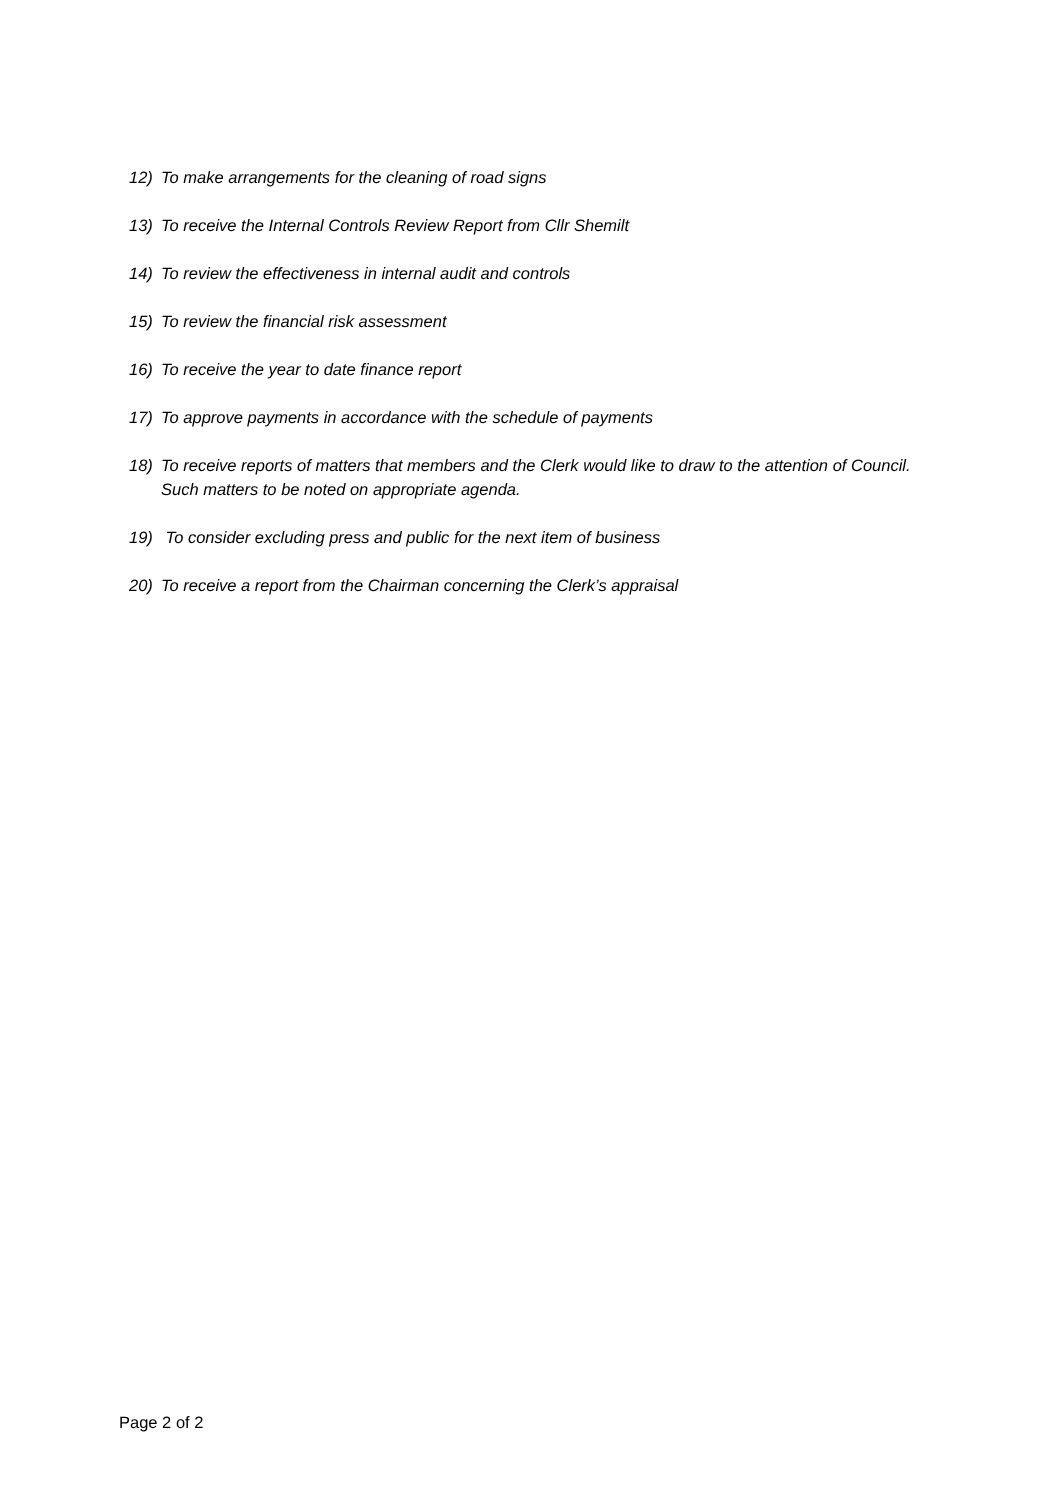12) To make arrangements for the cleaning of road signs
13) To receive the Internal Controls Review Report from Cllr Shemilt
14) To review the effectiveness in internal audit and controls
15) To review the financial risk assessment
16) To receive the year to date finance report
17) To approve payments in accordance with the schedule of payments
18) To receive reports of matters that members and the Clerk would like to draw to the attention of Council. Such matters to be noted on appropriate agenda.
19) To consider excluding press and public for the next item of business
20) To receive a report from the Chairman concerning the Clerk’s appraisal
Page 2 of 2